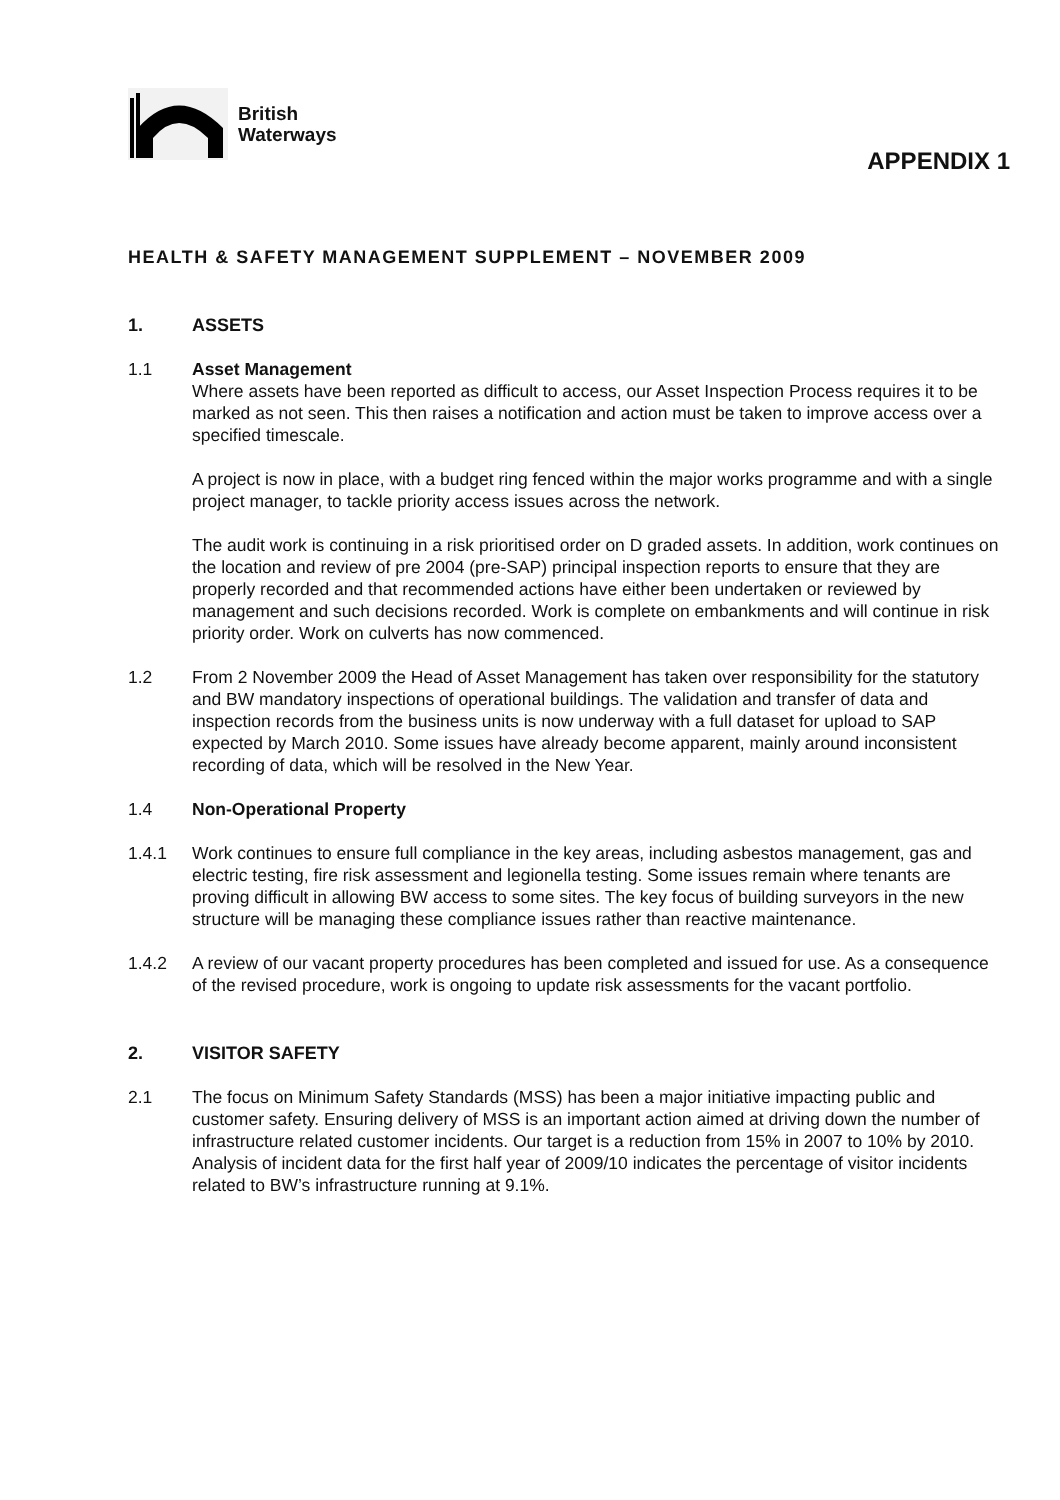British
Waterways
APPENDIX 1
HEALTH & SAFETY MANAGEMENT SUPPLEMENT – NOVEMBER 2009
1. ASSETS
1.1 Asset Management
Where assets have been reported as difficult to access, our Asset Inspection Process requires it to be marked as not seen. This then raises a notification and action must be taken to improve access over a specified timescale.
A project is now in place, with a budget ring fenced within the major works programme and with a single project manager, to tackle priority access issues across the network.
The audit work is continuing in a risk prioritised order on D graded assets. In addition, work continues on the location and review of pre 2004 (pre-SAP) principal inspection reports to ensure that they are properly recorded and that recommended actions have either been undertaken or reviewed by management and such decisions recorded. Work is complete on embankments and will continue in risk priority order. Work on culverts has now commenced.
1.2 From 2 November 2009 the Head of Asset Management has taken over responsibility for the statutory and BW mandatory inspections of operational buildings. The validation and transfer of data and inspection records from the business units is now underway with a full dataset for upload to SAP expected by March 2010. Some issues have already become apparent, mainly around inconsistent recording of data, which will be resolved in the New Year.
1.4 Non-Operational Property
1.4.1 Work continues to ensure full compliance in the key areas, including asbestos management, gas and electric testing, fire risk assessment and legionella testing. Some issues remain where tenants are proving difficult in allowing BW access to some sites. The key focus of building surveyors in the new structure will be managing these compliance issues rather than reactive maintenance.
1.4.2 A review of our vacant property procedures has been completed and issued for use. As a consequence of the revised procedure, work is ongoing to update risk assessments for the vacant portfolio.
2. VISITOR SAFETY
2.1 The focus on Minimum Safety Standards (MSS) has been a major initiative impacting public and customer safety. Ensuring delivery of MSS is an important action aimed at driving down the number of infrastructure related customer incidents. Our target is a reduction from 15% in 2007 to 10% by 2010. Analysis of incident data for the first half year of 2009/10 indicates the percentage of visitor incidents related to BW’s infrastructure running at 9.1%.